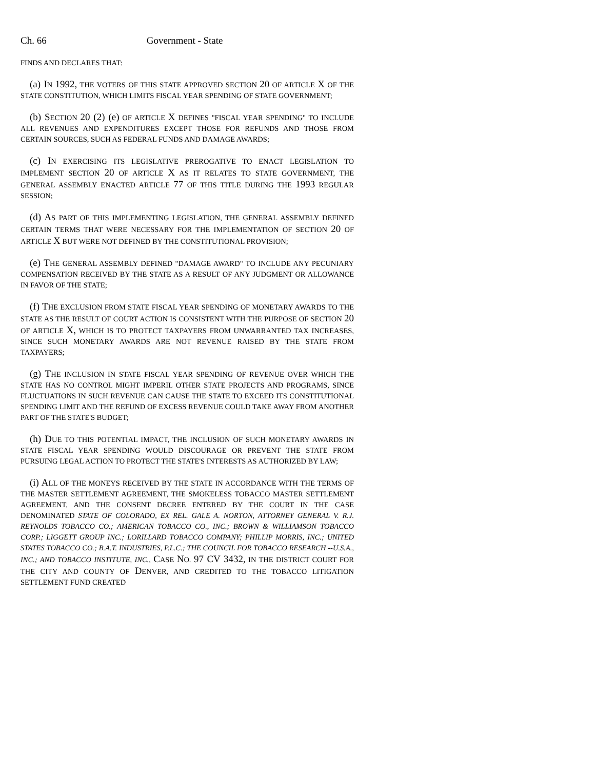Ch. 66 Government - State
FINDS AND DECLARES THAT:
(a) IN 1992, THE VOTERS OF THIS STATE APPROVED SECTION 20 OF ARTICLE X OF THE STATE CONSTITUTION, WHICH LIMITS FISCAL YEAR SPENDING OF STATE GOVERNMENT;
(b) SECTION 20 (2) (e) OF ARTICLE X DEFINES "FISCAL YEAR SPENDING" TO INCLUDE ALL REVENUES AND EXPENDITURES EXCEPT THOSE FOR REFUNDS AND THOSE FROM CERTAIN SOURCES, SUCH AS FEDERAL FUNDS AND DAMAGE AWARDS;
(c) IN EXERCISING ITS LEGISLATIVE PREROGATIVE TO ENACT LEGISLATION TO IMPLEMENT SECTION 20 OF ARTICLE X AS IT RELATES TO STATE GOVERNMENT, THE GENERAL ASSEMBLY ENACTED ARTICLE 77 OF THIS TITLE DURING THE 1993 REGULAR SESSION;
(d) AS PART OF THIS IMPLEMENTING LEGISLATION, THE GENERAL ASSEMBLY DEFINED CERTAIN TERMS THAT WERE NECESSARY FOR THE IMPLEMENTATION OF SECTION 20 OF ARTICLE X BUT WERE NOT DEFINED BY THE CONSTITUTIONAL PROVISION;
(e) THE GENERAL ASSEMBLY DEFINED "DAMAGE AWARD" TO INCLUDE ANY PECUNIARY COMPENSATION RECEIVED BY THE STATE AS A RESULT OF ANY JUDGMENT OR ALLOWANCE IN FAVOR OF THE STATE;
(f) THE EXCLUSION FROM STATE FISCAL YEAR SPENDING OF MONETARY AWARDS TO THE STATE AS THE RESULT OF COURT ACTION IS CONSISTENT WITH THE PURPOSE OF SECTION 20 OF ARTICLE X, WHICH IS TO PROTECT TAXPAYERS FROM UNWARRANTED TAX INCREASES, SINCE SUCH MONETARY AWARDS ARE NOT REVENUE RAISED BY THE STATE FROM TAXPAYERS;
(g) THE INCLUSION IN STATE FISCAL YEAR SPENDING OF REVENUE OVER WHICH THE STATE HAS NO CONTROL MIGHT IMPERIL OTHER STATE PROJECTS AND PROGRAMS, SINCE FLUCTUATIONS IN SUCH REVENUE CAN CAUSE THE STATE TO EXCEED ITS CONSTITUTIONAL SPENDING LIMIT AND THE REFUND OF EXCESS REVENUE COULD TAKE AWAY FROM ANOTHER PART OF THE STATE'S BUDGET;
(h) DUE TO THIS POTENTIAL IMPACT, THE INCLUSION OF SUCH MONETARY AWARDS IN STATE FISCAL YEAR SPENDING WOULD DISCOURAGE OR PREVENT THE STATE FROM PURSUING LEGAL ACTION TO PROTECT THE STATE'S INTERESTS AS AUTHORIZED BY LAW;
(i) ALL OF THE MONEYS RECEIVED BY THE STATE IN ACCORDANCE WITH THE TERMS OF THE MASTER SETTLEMENT AGREEMENT, THE SMOKELESS TOBACCO MASTER SETTLEMENT AGREEMENT, AND THE CONSENT DECREE ENTERED BY THE COURT IN THE CASE DENOMINATED STATE OF COLORADO, EX REL. GALE A. NORTON, ATTORNEY GENERAL V. R.J. REYNOLDS TOBACCO CO.; AMERICAN TOBACCO CO., INC.; BROWN & WILLIAMSON TOBACCO CORP.; LIGGETT GROUP INC.; LORILLARD TOBACCO COMPANY; PHILLIP MORRIS, INC.; UNITED STATES TOBACCO CO.; B.A.T. INDUSTRIES, P.L.C.; THE COUNCIL FOR TOBACCO RESEARCH --U.S.A., INC.; AND TOBACCO INSTITUTE, INC., CASE NO. 97 CV 3432, IN THE DISTRICT COURT FOR THE CITY AND COUNTY OF DENVER, AND CREDITED TO THE TOBACCO LITIGATION SETTLEMENT FUND CREATED